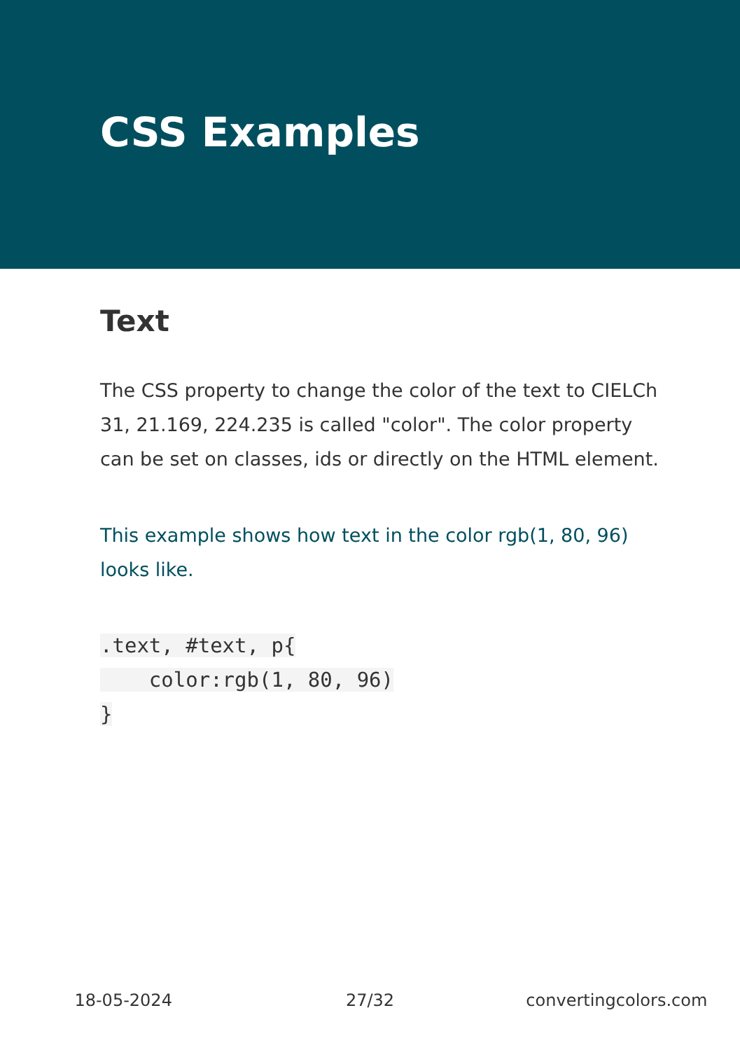CSS Examples
Text
The CSS property to change the color of the text to CIELCh 31, 21.169, 224.235 is called "color". The color property can be set on classes, ids or directly on the HTML element.
This example shows how text in the color rgb(1, 80, 96) looks like.
.text, #text, p{
    color:rgb(1, 80, 96)
}
18-05-2024 27/32 convertingcolors.com